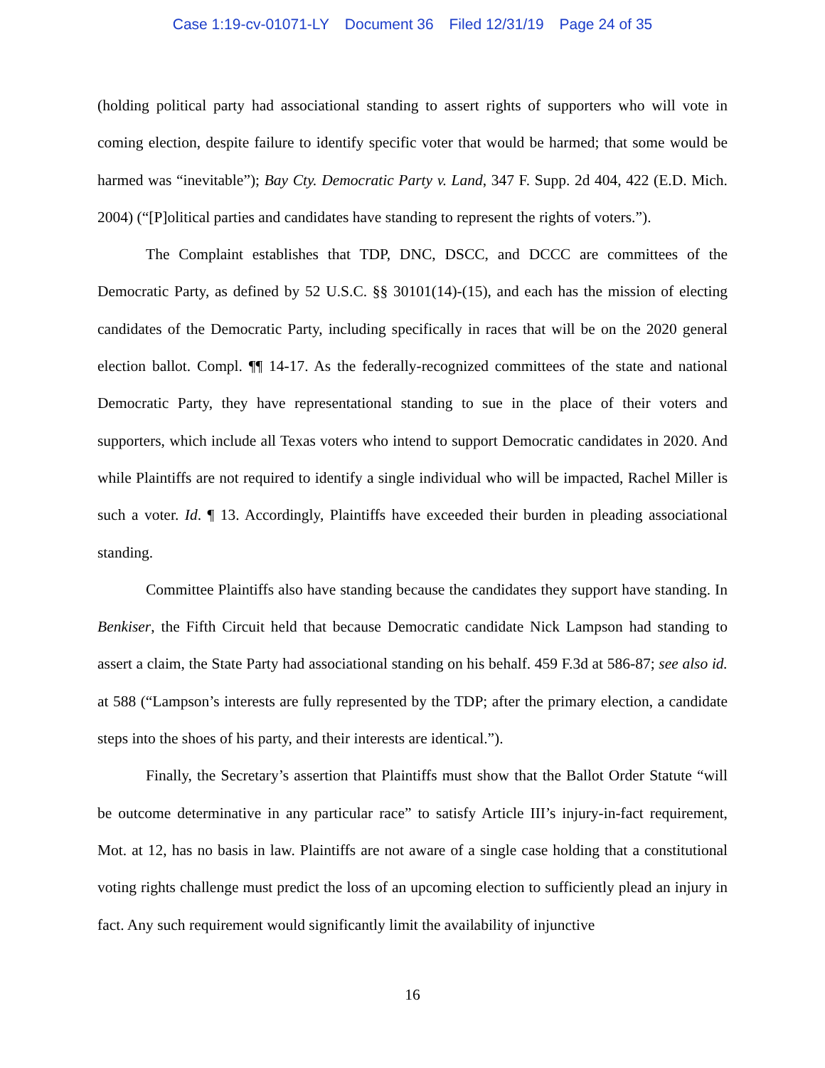Case 1:19-cv-01071-LY Document 36 Filed 12/31/19 Page 24 of 35
(holding political party had associational standing to assert rights of supporters who will vote in coming election, despite failure to identify specific voter that would be harmed; that some would be harmed was “inevitable”); Bay Cty. Democratic Party v. Land, 347 F. Supp. 2d 404, 422 (E.D. Mich. 2004) (“[P]olitical parties and candidates have standing to represent the rights of voters.”).
The Complaint establishes that TDP, DNC, DSCC, and DCCC are committees of the Democratic Party, as defined by 52 U.S.C. §§ 30101(14)-(15), and each has the mission of electing candidates of the Democratic Party, including specifically in races that will be on the 2020 general election ballot. Compl. ¶¶ 14-17. As the federally-recognized committees of the state and national Democratic Party, they have representational standing to sue in the place of their voters and supporters, which include all Texas voters who intend to support Democratic candidates in 2020. And while Plaintiffs are not required to identify a single individual who will be impacted, Rachel Miller is such a voter. Id. ¶ 13. Accordingly, Plaintiffs have exceeded their burden in pleading associational standing.
Committee Plaintiffs also have standing because the candidates they support have standing. In Benkiser, the Fifth Circuit held that because Democratic candidate Nick Lampson had standing to assert a claim, the State Party had associational standing on his behalf. 459 F.3d at 586-87; see also id. at 588 (“Lampson’s interests are fully represented by the TDP; after the primary election, a candidate steps into the shoes of his party, and their interests are identical.”).
Finally, the Secretary’s assertion that Plaintiffs must show that the Ballot Order Statute “will be outcome determinative in any particular race” to satisfy Article III’s injury-in-fact requirement, Mot. at 12, has no basis in law. Plaintiffs are not aware of a single case holding that a constitutional voting rights challenge must predict the loss of an upcoming election to sufficiently plead an injury in fact. Any such requirement would significantly limit the availability of injunctive
16